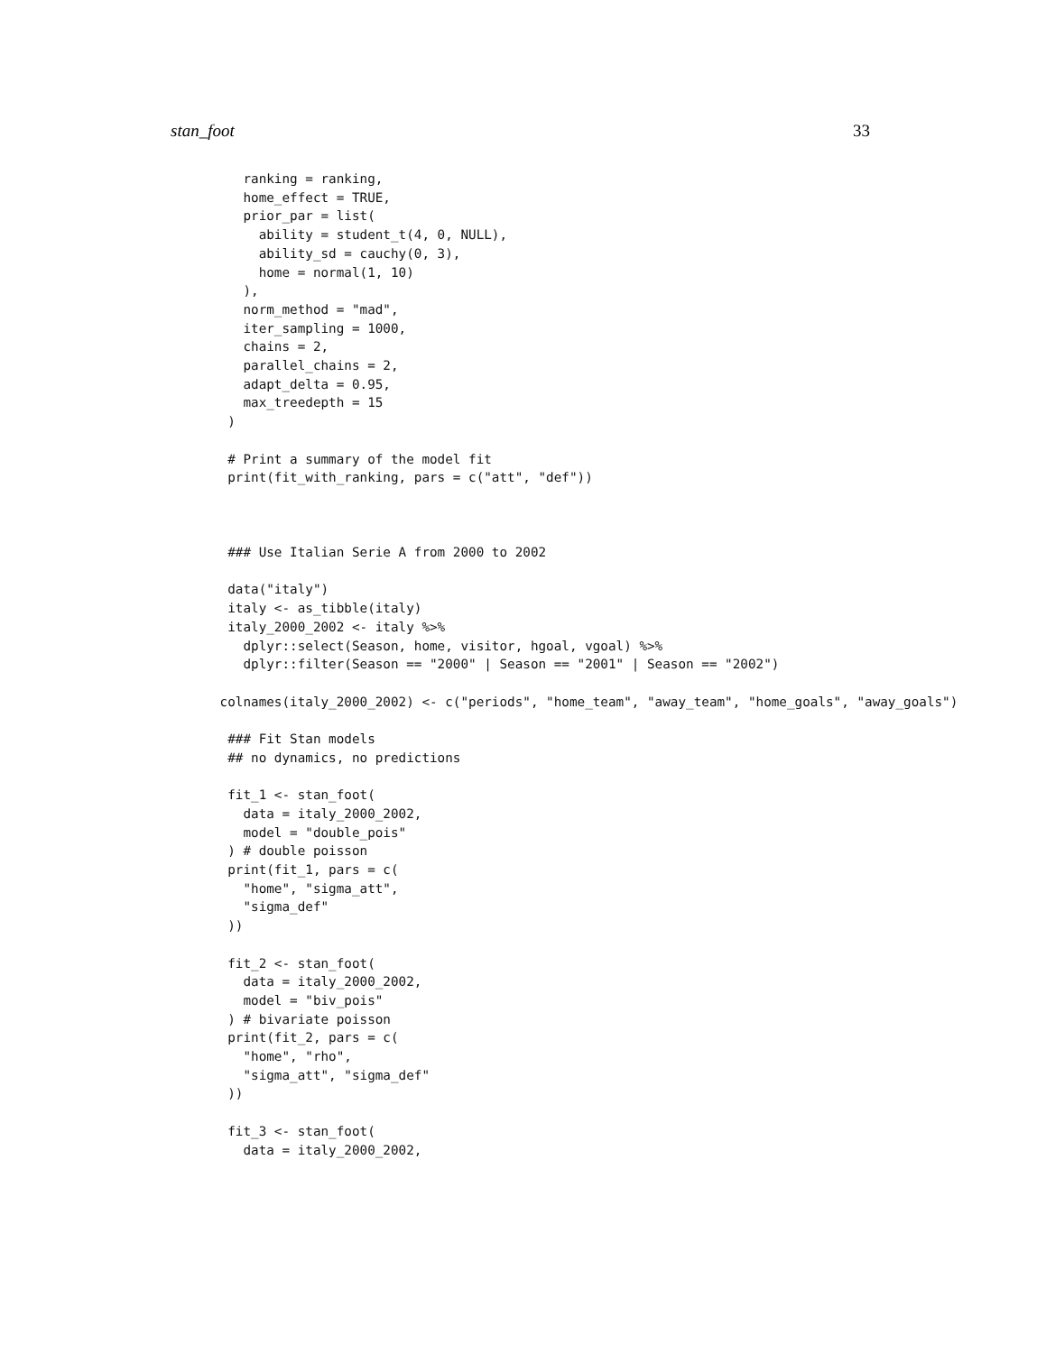stan_foot 33
    ranking = ranking,
    home_effect = TRUE,
    prior_par = list(
      ability = student_t(4, 0, NULL),
      ability_sd = cauchy(0, 3),
      home = normal(1, 10)
    ),
    norm_method = "mad",
    iter_sampling = 1000,
    chains = 2,
    parallel_chains = 2,
    adapt_delta = 0.95,
    max_treedepth = 15
  )

  # Print a summary of the model fit
  print(fit_with_ranking, pars = c("att", "def"))



  ### Use Italian Serie A from 2000 to 2002

  data("italy")
  italy <- as_tibble(italy)
  italy_2000_2002 <- italy %>%
    dplyr::select(Season, home, visitor, hgoal, vgoal) %>%
    dplyr::filter(Season == "2000" | Season == "2001" | Season == "2002")

 colnames(italy_2000_2002) <- c("periods", "home_team", "away_team", "home_goals", "away_goals")

  ### Fit Stan models
  ## no dynamics, no predictions

  fit_1 <- stan_foot(
    data = italy_2000_2002,
    model = "double_pois"
  ) # double poisson
  print(fit_1, pars = c(
    "home", "sigma_att",
    "sigma_def"
  ))

  fit_2 <- stan_foot(
    data = italy_2000_2002,
    model = "biv_pois"
  ) # bivariate poisson
  print(fit_2, pars = c(
    "home", "rho",
    "sigma_att", "sigma_def"
  ))

  fit_3 <- stan_foot(
    data = italy_2000_2002,